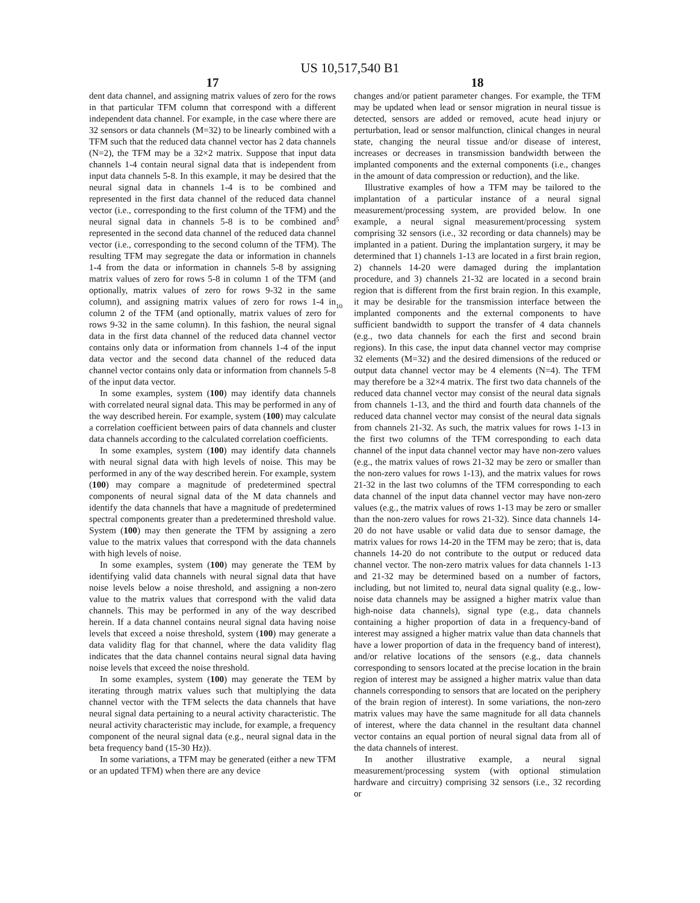US 10,517,540 B1
17
dent data channel, and assigning matrix values of zero for the rows in that particular TFM column that correspond with a different independent data channel. For example, in the case where there are 32 sensors or data channels (M=32) to be linearly combined with a TFM such that the reduced data channel vector has 2 data channels (N=2), the TFM may be a 32×2 matrix. Suppose that input data channels 1-4 contain neural signal data that is independent from input data channels 5-8. In this example, it may be desired that the neural signal data in channels 1-4 is to be combined and represented in the first data channel of the reduced data channel vector (i.e., corresponding to the first column of the TFM) and the neural signal data in channels 5-8 is to be combined and represented in the second data channel of the reduced data channel vector (i.e., corresponding to the second column of the TFM). The resulting TFM may segregate the data or information in channels 1-4 from the data or information in channels 5-8 by assigning matrix values of zero for rows 5-8 in column 1 of the TFM (and optionally, matrix values of zero for rows 9-32 in the same column), and assigning matrix values of zero for rows 1-4 in column 2 of the TFM (and optionally, matrix values of zero for rows 9-32 in the same column). In this fashion, the neural signal data in the first data channel of the reduced data channel vector contains only data or information from channels 1-4 of the input data vector and the second data channel of the reduced data channel vector contains only data or information from channels 5-8 of the input data vector.
In some examples, system (100) may identify data channels with correlated neural signal data. This may be performed in any of the way described herein. For example, system (100) may calculate a correlation coefficient between pairs of data channels and cluster data channels according to the calculated correlation coefficients.
In some examples, system (100) may identify data channels with neural signal data with high levels of noise. This may be performed in any of the way described herein. For example, system (100) may compare a magnitude of predetermined spectral components of neural signal data of the M data channels and identify the data channels that have a magnitude of predetermined spectral components greater than a predetermined threshold value. System (100) may then generate the TFM by assigning a zero value to the matrix values that correspond with the data channels with high levels of noise.
In some examples, system (100) may generate the TEM by identifying valid data channels with neural signal data that have noise levels below a noise threshold, and assigning a non-zero value to the matrix values that correspond with the valid data channels. This may be performed in any of the way described herein. If a data channel contains neural signal data having noise levels that exceed a noise threshold, system (100) may generate a data validity flag for that channel, where the data validity flag indicates that the data channel contains neural signal data having noise levels that exceed the noise threshold.
In some examples, system (100) may generate the TEM by iterating through matrix values such that multiplying the data channel vector with the TFM selects the data channels that have neural signal data pertaining to a neural activity characteristic. The neural activity characteristic may include, for example, a frequency component of the neural signal data (e.g., neural signal data in the beta frequency band (15-30 Hz)).
In some variations, a TFM may be generated (either a new TFM or an updated TFM) when there are any device
5
10
18
changes and/or patient parameter changes. For example, the TFM may be updated when lead or sensor migration in neural tissue is detected, sensors are added or removed, acute head injury or perturbation, lead or sensor malfunction, clinical changes in neural state, changing the neural tissue and/or disease of interest, increases or decreases in transmission bandwidth between the implanted components and the external components (i.e., changes in the amount of data compression or reduction), and the like.
Illustrative examples of how a TFM may be tailored to the implantation of a particular instance of a neural signal measurement/processing system, are provided below. In one example, a neural signal measurement/processing system comprising 32 sensors (i.e., 32 recording or data channels) may be implanted in a patient. During the implantation surgery, it may be determined that 1) channels 1-13 are located in a first brain region, 2) channels 14-20 were damaged during the implantation procedure, and 3) channels 21-32 are located in a second brain region that is different from the first brain region. In this example, it may be desirable for the transmission interface between the implanted components and the external components to have sufficient bandwidth to support the transfer of 4 data channels (e.g., two data channels for each the first and second brain regions). In this case, the input data channel vector may comprise 32 elements (M=32) and the desired dimensions of the reduced or output data channel vector may be 4 elements (N=4). The TFM may therefore be a 32×4 matrix. The first two data channels of the reduced data channel vector may consist of the neural data signals from channels 1-13, and the third and fourth data channels of the reduced data channel vector may consist of the neural data signals from channels 21-32. As such, the matrix values for rows 1-13 in the first two columns of the TFM corresponding to each data channel of the input data channel vector may have non-zero values (e.g., the matrix values of rows 21-32 may be zero or smaller than the non-zero values for rows 1-13), and the matrix values for rows 21-32 in the last two columns of the TFM corresponding to each data channel of the input data channel vector may have non-zero values (e.g., the matrix values of rows 1-13 may be zero or smaller than the non-zero values for rows 21-32). Since data channels 14-20 do not have usable or valid data due to sensor damage, the matrix values for rows 14-20 in the TFM may be zero; that is, data channels 14-20 do not contribute to the output or reduced data channel vector. The non-zero matrix values for data channels 1-13 and 21-32 may be determined based on a number of factors, including, but not limited to, neural data signal quality (e.g., low-noise data channels may be assigned a higher matrix value than high-noise data channels), signal type (e.g., data channels containing a higher proportion of data in a frequency-band of interest may assigned a higher matrix value than data channels that have a lower proportion of data in the frequency band of interest), and/or relative locations of the sensors (e.g., data channels corresponding to sensors located at the precise location in the brain region of interest may be assigned a higher matrix value than data channels corresponding to sensors that are located on the periphery of the brain region of interest). In some variations, the non-zero matrix values may have the same magnitude for all data channels of interest, where the data channel in the resultant data channel vector contains an equal portion of neural signal data from all of the data channels of interest.
In another illustrative example, a neural signal measurement/processing system (with optional stimulation hardware and circuitry) comprising 32 sensors (i.e., 32 recording or